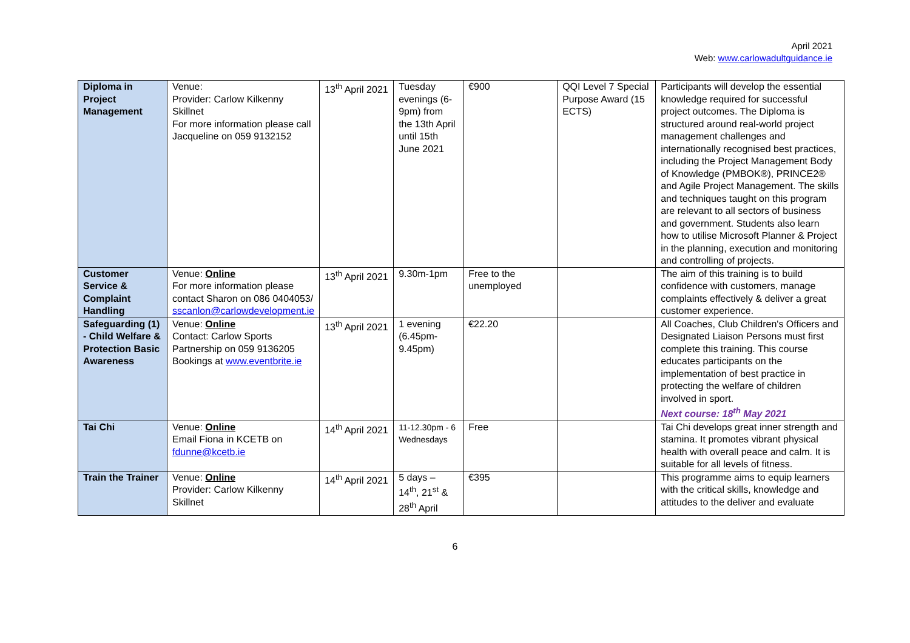April 2021
Web: www.carlowadultguidance.ie
| Diploma in Project Management | Venue: Provider: Carlow Kilkenny Skillnet For more information please call Jacqueline on 059 9132152 | 13<sup>th</sup> April 2021 | Tuesday evenings (6-9pm) from the 13th April until 15th June 2021 | €900 | QQI Level 7 Special Purpose Award (15 ECTS) | Participants will develop the essential knowledge required for successful project outcomes. The Diploma is structured around real-world project management challenges and internationally recognised best practices, including the Project Management Body of Knowledge (PMBOK®), PRINCE2® and Agile Project Management. The skills and techniques taught on this program are relevant to all sectors of business and government. Students also learn how to utilise Microsoft Planner & Project in the planning, execution and monitoring and controlling of projects. |
| Customer Service & Complaint Handling | Venue: Online For more information please contact Sharon on 086 0404053/ sscanlon@carlowdevelopment.ie | 13<sup>th</sup> April 2021 | 9.30m-1pm | Free to the unemployed | | The aim of this training is to build confidence with customers, manage complaints effectively & deliver a great customer experience. |
| Safeguarding (1) - Child Welfare & Protection Basic Awareness | Venue: Online Contact: Carlow Sports Partnership on 059 9136205 Bookings at www.eventbrite.ie | 13<sup>th</sup> April 2021 | 1 evening (6.45pm-9.45pm) | €22.20 | | All Coaches, Club Children's Officers and Designated Liaison Persons must first complete this training. This course educates participants on the implementation of best practice in protecting the welfare of children involved in sport. Next course: 18<sup>th</sup> May 2021 |
| Tai Chi | Venue: Online Email Fiona in KCETB on fdunne@kcetb.ie | 14<sup>th</sup> April 2021 | 11-12.30pm - 6 Wednesdays | Free | | Tai Chi develops great inner strength and stamina. It promotes vibrant physical health with overall peace and calm. It is suitable for all levels of fitness. |
| Train the Trainer | Venue: Online Provider: Carlow Kilkenny Skillnet | 14<sup>th</sup> April 2021 | 5 days – 14<sup>th</sup>, 21<sup>st</sup> & 28<sup>th</sup> April | €395 | | This programme aims to equip learners with the critical skills, knowledge and attitudes to the deliver and evaluate |
6